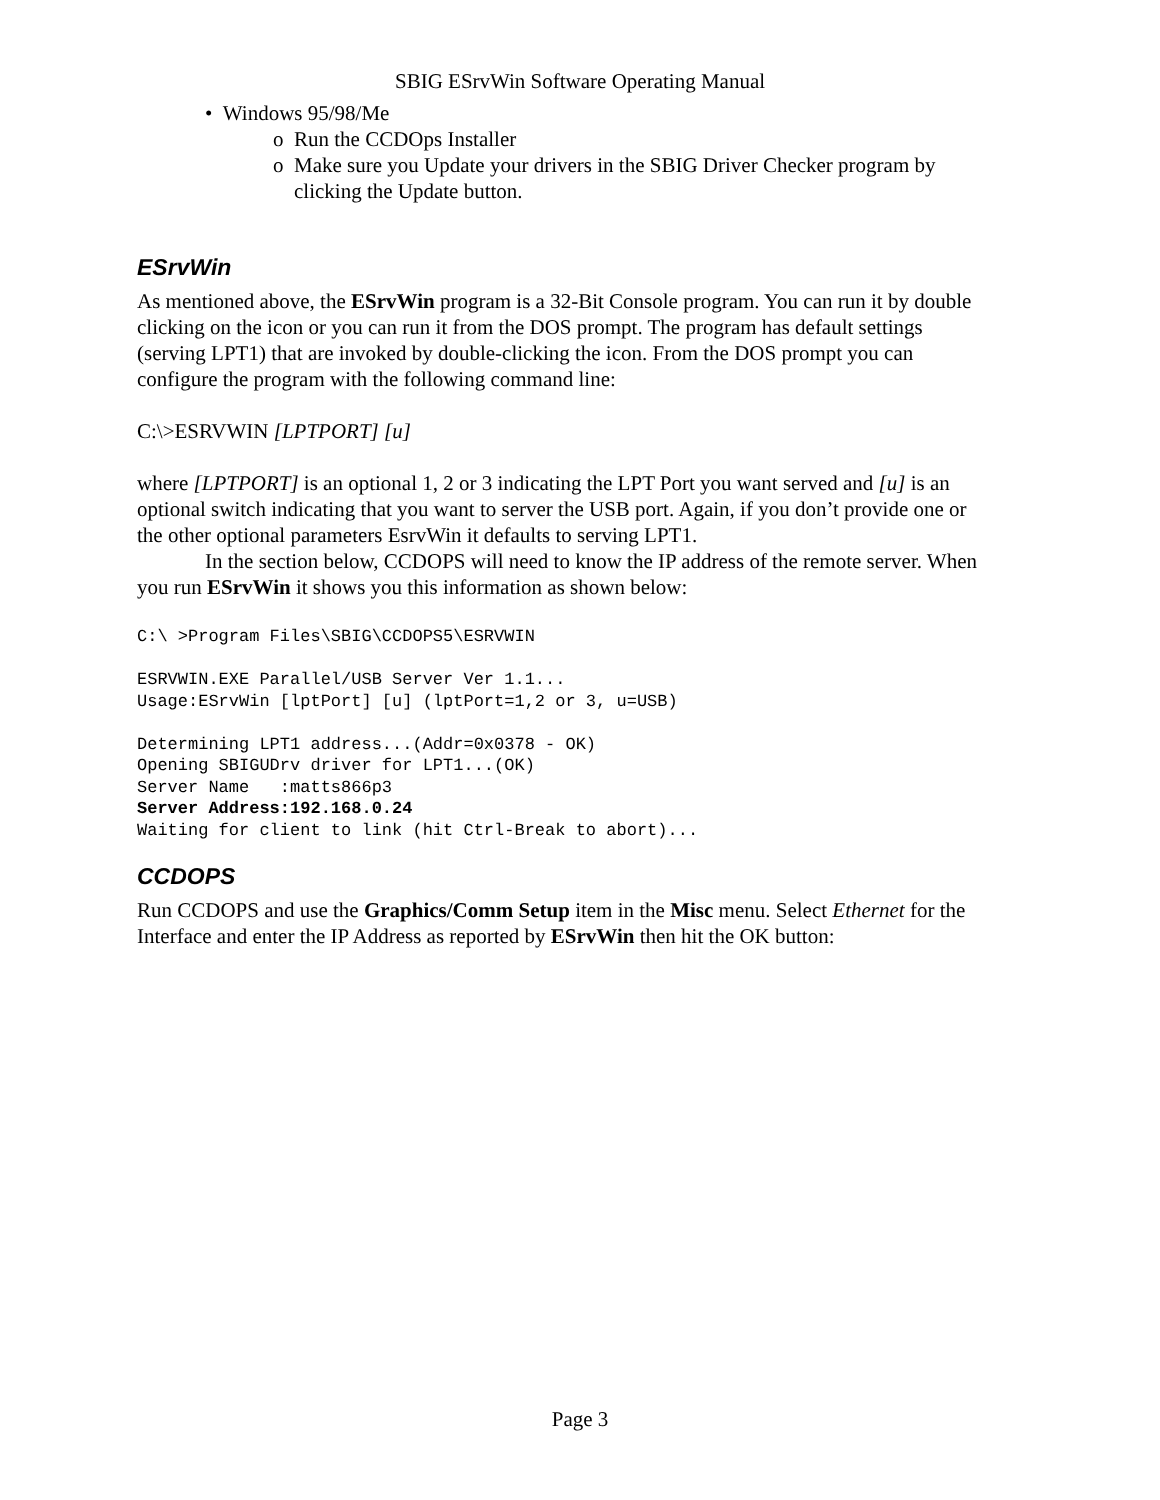SBIG ESrvWin Software Operating Manual
• Windows 95/98/Me
o Run the CCDOps Installer
o Make sure you Update your drivers in the SBIG Driver Checker program by
clicking the Update button.
ESrvWin
As mentioned above, the ESrvWin program is a 32-Bit Console program. You can run it by double clicking on the icon or you can run it from the DOS prompt. The program has default settings (serving LPT1) that are invoked by double-clicking the icon. From the DOS prompt you can configure the program with the following command line:
C:\>ESRVWIN [LPTPORT] [u]
where [LPTPORT] is an optional 1, 2 or 3 indicating the LPT Port you want served and [u] is an optional switch indicating that you want to server the USB port. Again, if you don’t provide one or the other optional parameters EsrvWin it defaults to serving LPT1.
In the section below, CCDOPS will need to know the IP address of the remote server. When you run ESrvWin it shows you this information as shown below:
C:\ >Program Files\SBIG\CCDOPS5\ESRVWIN

ESRVWIN.EXE Parallel/USB Server Ver 1.1...
Usage:ESrvWin [lptPort] [u] (lptPort=1,2 or 3, u=USB)

Determining LPT1 address...(Addr=0x0378 - OK)
Opening SBIGUDrv driver for LPT1...(OK)
Server Name   :matts866p3
Server Address:192.168.0.24
Waiting for client to link (hit Ctrl-Break to abort)...
CCDOPS
Run CCDOPS and use the Graphics/Comm Setup item in the Misc menu. Select Ethernet for the Interface and enter the IP Address as reported by ESrvWin then hit the OK button:
Page 3